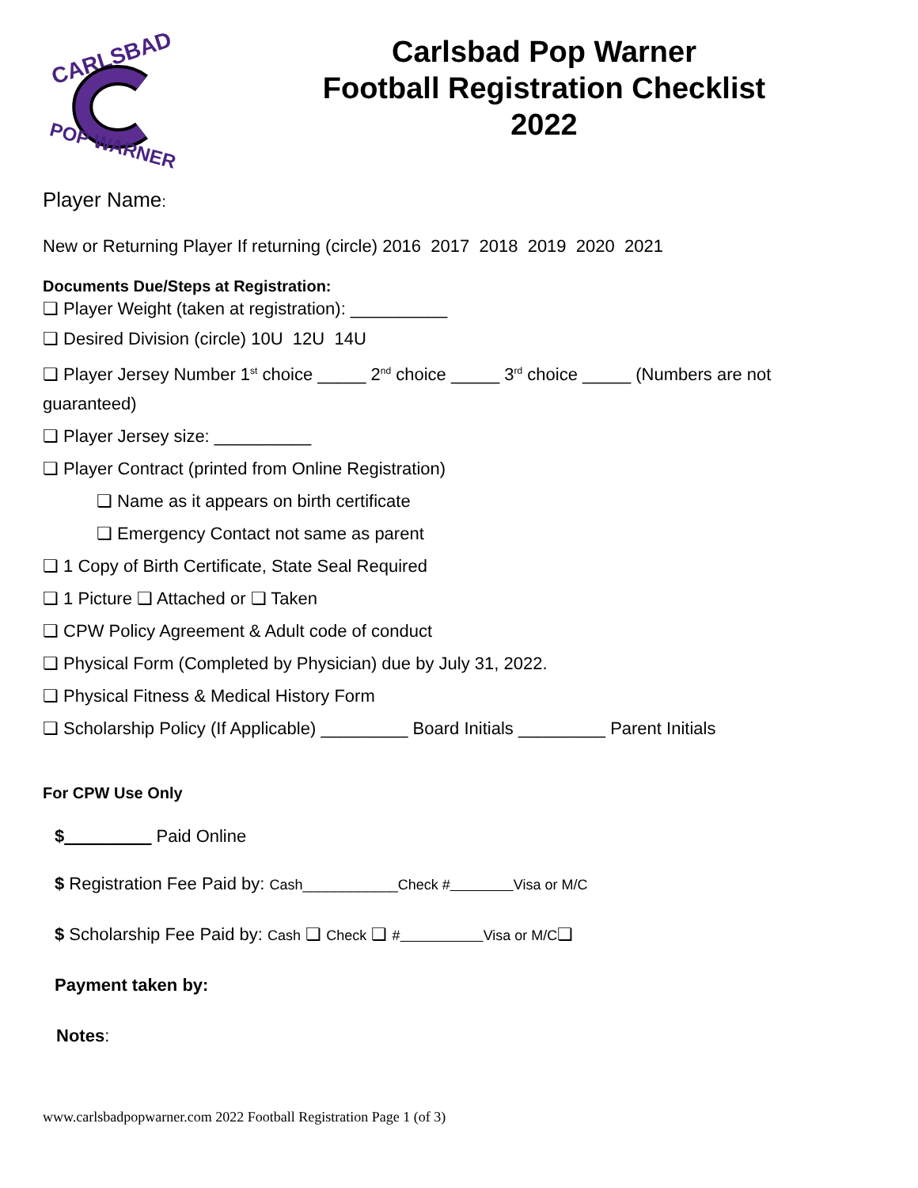CARLSBAD
POP WARNER
Carlsbad Pop Warner
Football Registration Checklist
2022
Player Name:
New or Returning Player If returning (circle) 2016 2017 2018 2019 2020 2021
Documents Due/Steps at Registration:
❏ Player Weight (taken at registration): __________
❏ Desired Division (circle) 10U 12U 14U
❏ Player Jersey Number 1<sup>st</sup> choice _____ 2<sup>nd</sup> choice _____ 3<sup>rd</sup> choice _____ (Numbers are not
guaranteed)
❏ Player Jersey size: __________
❏ Player Contract (printed from Online Registration)
❏ Name as it appears on birth certificate
❏ Emergency Contact not same as parent
❏ 1 Copy of Birth Certificate, State Seal Required
❏ 1 Picture ❏ Attached or ❏ Taken
❏ CPW Policy Agreement & Adult code of conduct
❏ Physical Form (Completed by Physician) due by July 31, 2022.
❏ Physical Fitness & Medical History Form
❏ Scholarship Policy (If Applicable) _________ Board Initials _________ Parent Initials
For CPW Use Only
$_________ Paid Online
$ Registration Fee Paid by: Cash____________Check # Visa or M/C
$ Scholarship Fee Paid by: Cash ❏ Check ❏ # Visa or M/C❏
Payment taken by:
Notes:
www.carlsbadpopwarner.com 2022 Football Registration Page 1 (of 3)